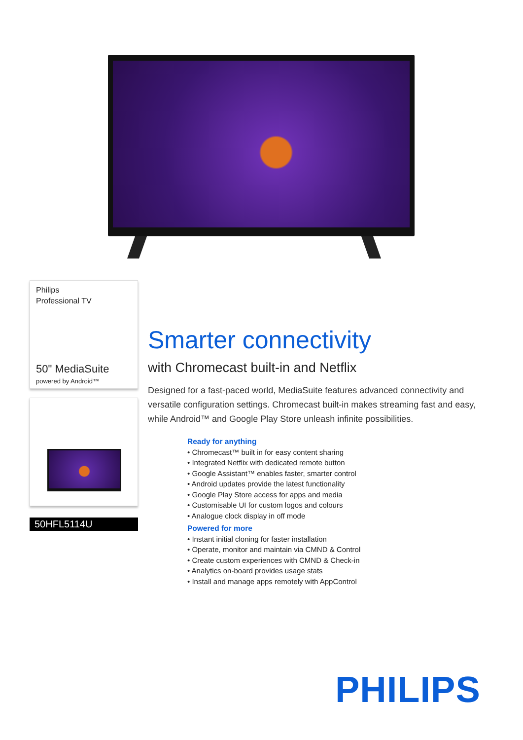Philips
Professional TV
50" MediaSuite
powered by Android™
50HFL5114U
Smarter connectivity
with Chromecast built-in and Netflix
Designed for a fast-paced world, MediaSuite features advanced connectivity and versatile configuration settings. Chromecast built-in makes streaming fast and easy, while Android™ and Google Play Store unleash infinite possibilities.
Ready for anything
• Chromecast™ built in for easy content sharing
• Integrated Netflix with dedicated remote button
• Google Assistant™ enables faster, smarter control
• Android updates provide the latest functionality
• Google Play Store access for apps and media
• Customisable UI for custom logos and colours
• Analogue clock display in off mode
Powered for more
• Instant initial cloning for faster installation
• Operate, monitor and maintain via CMND & Control
• Create custom experiences with CMND & Check-in
• Analytics on-board provides usage stats
• Install and manage apps remotely with AppControl
PHILIPS